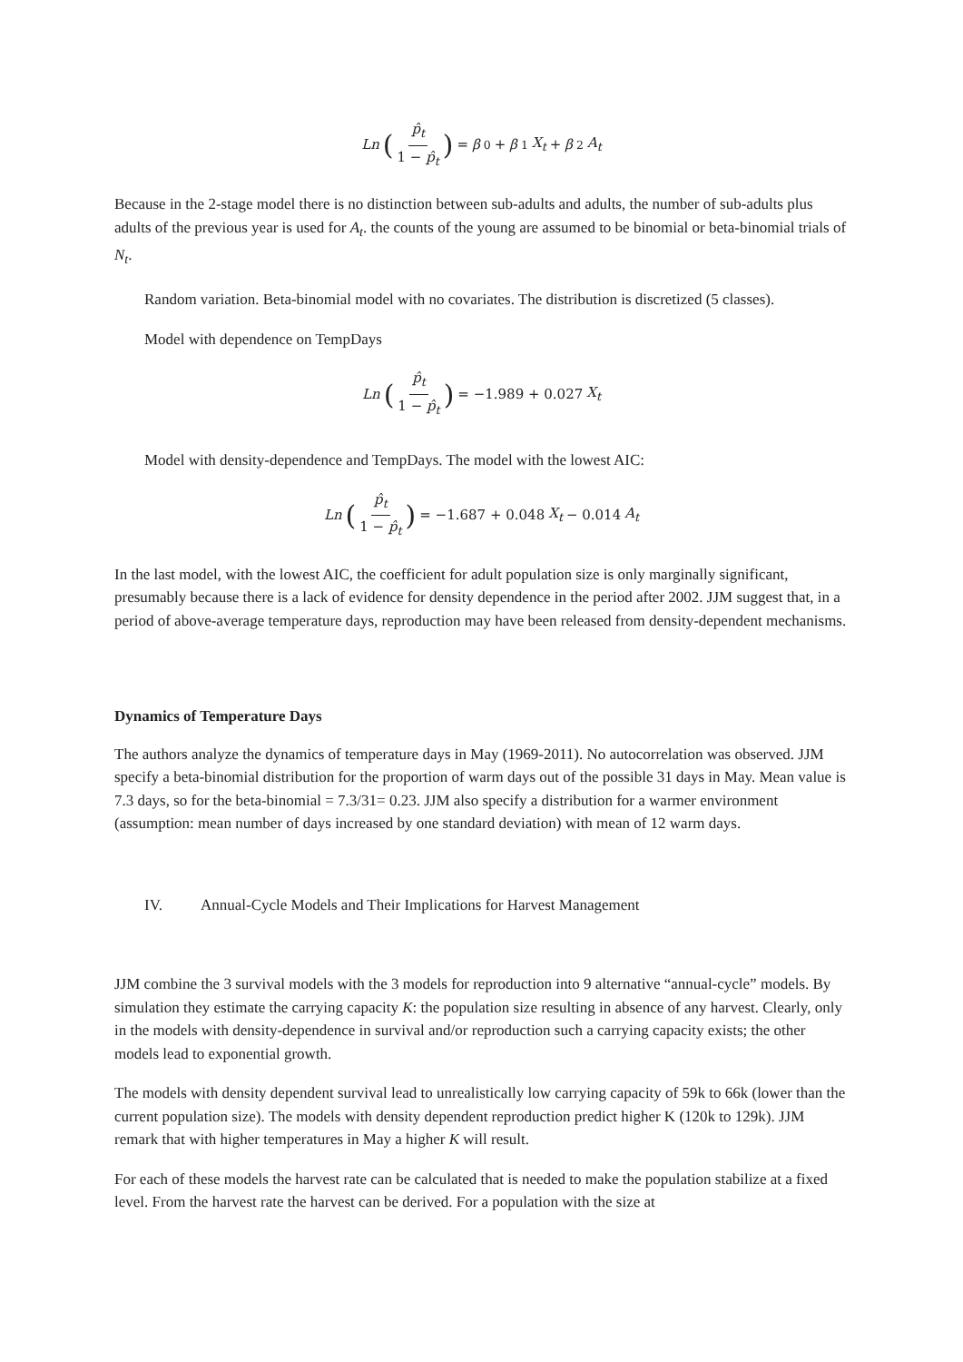Ln (p̂<sub>t</sub> 1 − p̂<sub>t</sub>) = β<sub>0</sub> + β<sub>1</sub> X<sub>t</sub> + β<sub>2</sub> A<sub>t</sub>
Because in the 2-stage model there is no distinction between sub-adults and adults, the number of sub-adults plus adults of the previous year is used for A<sub>t</sub>. the counts of the young are assumed to be binomial or beta-binomial trials of N<sub>t</sub>.
Random variation. Beta-binomial model with no covariates. The distribution is discretized (5 classes).
Model with dependence on TempDays
Ln (p̂<sub>t</sub> 1 − p̂<sub>t</sub>) = −1.989 + 0.027 X<sub>t</sub>
Model with density-dependence and TempDays. The model with the lowest AIC:
Ln (p̂<sub>t</sub> 1 − p̂<sub>t</sub>) = −1.687 + 0.048 X<sub>t</sub> − 0.014 A<sub>t</sub>
In the last model, with the lowest AIC, the coefficient for adult population size is only marginally significant, presumably because there is a lack of evidence for density dependence in the period after 2002. JJM suggest that, in a period of above-average temperature days, reproduction may have been released from density-dependent mechanisms.
Dynamics of Temperature Days
The authors analyze the dynamics of temperature days in May (1969-2011). No autocorrelation was observed. JJM specify a beta-binomial distribution for the proportion of warm days out of the possible 31 days in May. Mean value is 7.3 days, so for the beta-binomial = 7.3/31= 0.23. JJM also specify a distribution for a warmer environment (assumption: mean number of days increased by one standard deviation) with mean of 12 warm days.
IV. Annual-Cycle Models and Their Implications for Harvest Management
JJM combine the 3 survival models with the 3 models for reproduction into 9 alternative “annual-cycle” models. By simulation they estimate the carrying capacity K: the population size resulting in absence of any harvest. Clearly, only in the models with density-dependence in survival and/or reproduction such a carrying capacity exists; the other models lead to exponential growth.
The models with density dependent survival lead to unrealistically low carrying capacity of 59k to 66k (lower than the current population size). The models with density dependent reproduction predict higher K (120k to 129k). JJM remark that with higher temperatures in May a higher K will result.
For each of these models the harvest rate can be calculated that is needed to make the population stabilize at a fixed level. From the harvest rate the harvest can be derived. For a population with the size at